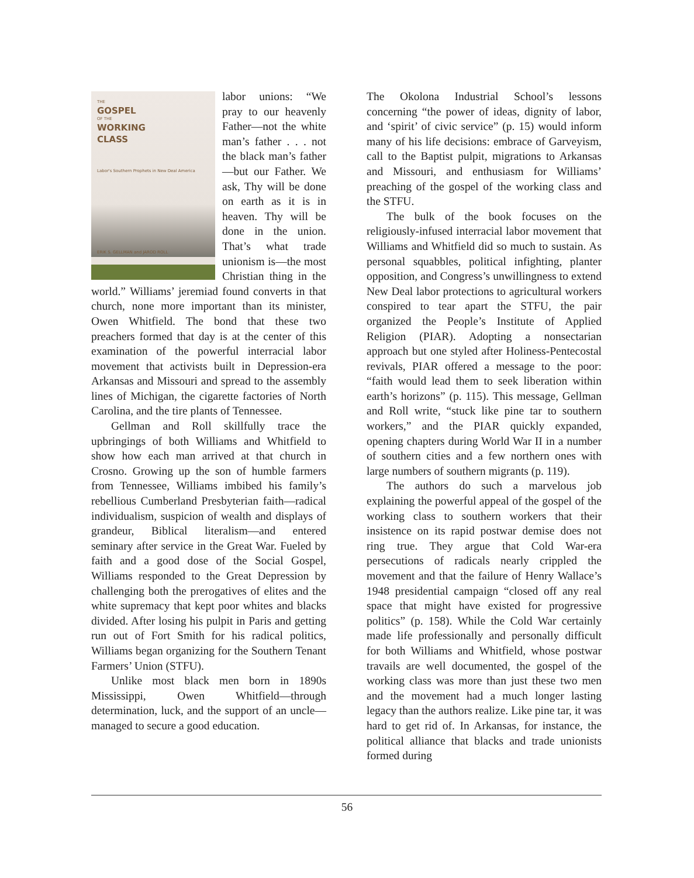THE
GOSPEL
OF THE
WORKING
CLASS
Labor's Southern Prophets in New Deal America
ERIK S. GELLMAN and JAROD ROLL
labor unions: “We pray to our heavenly Father—not the white man’s father . . . not the black man’s father—but our Father. We ask, Thy will be done on earth as it is in heaven. Thy will be done in the union. That’s what trade unionism is—the most Christian thing in the world.” Williams’ jeremiad found converts in that church, none more important than its minister, Owen Whitfield. The bond that these two preachers formed that day is at the center of this examination of the powerful interracial labor movement that activists built in Depression-era Arkansas and Missouri and spread to the assembly lines of Michigan, the cigarette factories of North Carolina, and the tire plants of Tennessee.
Gellman and Roll skillfully trace the upbringings of both Williams and Whitfield to show how each man arrived at that church in Crosno. Growing up the son of humble farmers from Tennessee, Williams imbibed his family’s rebellious Cumberland Presbyterian faith—radical individualism, suspicion of wealth and displays of grandeur, Biblical literalism—and entered seminary after service in the Great War. Fueled by faith and a good dose of the Social Gospel, Williams responded to the Great Depression by challenging both the prerogatives of elites and the white supremacy that kept poor whites and blacks divided. After losing his pulpit in Paris and getting run out of Fort Smith for his radical politics, Williams began organizing for the Southern Tenant Farmers’ Union (STFU).
Unlike most black men born in 1890s Mississippi, Owen Whitfield—through determination, luck, and the support of an uncle—managed to secure a good education.
The Okolona Industrial School’s lessons concerning “the power of ideas, dignity of labor, and ‘spirit’ of civic service” (p. 15) would inform many of his life decisions: embrace of Garveyism, call to the Baptist pulpit, migrations to Arkansas and Missouri, and enthusiasm for Williams’ preaching of the gospel of the working class and the STFU.
The bulk of the book focuses on the religiously-infused interracial labor movement that Williams and Whitfield did so much to sustain. As personal squabbles, political infighting, planter opposition, and Congress’s unwillingness to extend New Deal labor protections to agricultural workers conspired to tear apart the STFU, the pair organized the People’s Institute of Applied Religion (PIAR). Adopting a nonsectarian approach but one styled after Holiness-Pentecostal revivals, PIAR offered a message to the poor: “faith would lead them to seek liberation within earth’s horizons” (p. 115). This message, Gellman and Roll write, “stuck like pine tar to southern workers,” and the PIAR quickly expanded, opening chapters during World War II in a number of southern cities and a few northern ones with large numbers of southern migrants (p. 119).
The authors do such a marvelous job explaining the powerful appeal of the gospel of the working class to southern workers that their insistence on its rapid postwar demise does not ring true. They argue that Cold War-era persecutions of radicals nearly crippled the movement and that the failure of Henry Wallace’s 1948 presidential campaign “closed off any real space that might have existed for progressive politics” (p. 158). While the Cold War certainly made life professionally and personally difficult for both Williams and Whitfield, whose postwar travails are well documented, the gospel of the working class was more than just these two men and the movement had a much longer lasting legacy than the authors realize. Like pine tar, it was hard to get rid of. In Arkansas, for instance, the political alliance that blacks and trade unionists formed during
56